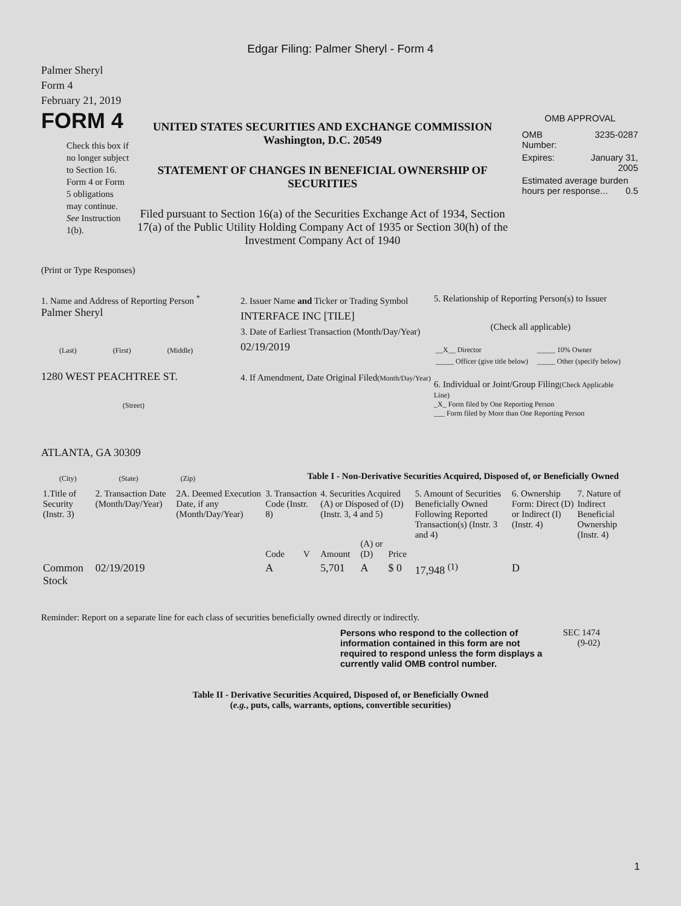Edgar Filing: Palmer Sheryl - Form 4
Palmer Sheryl
Form 4
February 21, 2019
FORM 4
Check this box if no longer subject to Section 16. Form 4 or Form 5 obligations may continue. See Instruction 1(b).
UNITED STATES SECURITIES AND EXCHANGE COMMISSION
Washington, D.C. 20549
STATEMENT OF CHANGES IN BENEFICIAL OWNERSHIP OF SECURITIES
Filed pursuant to Section 16(a) of the Securities Exchange Act of 1934, Section 17(a) of the Public Utility Holding Company Act of 1935 or Section 30(h) of the Investment Company Act of 1940
OMB APPROVAL
| OMB Number: | 3235-0287 |
| Expires: | January 31, 2005 |
| Estimated average burden hours per response... 0.5 | |
(Print or Type Responses)
1. Name and Address of Reporting Person <sup>*</sup>
Palmer Sheryl
(Last) (First) (Middle)
1280 WEST PEACHTREE ST.
(Street)
ATLANTA, GA 30309
(City) (State) (Zip)
2. Issuer Name and Ticker or Trading Symbol
INTERFACE INC [TILE]
3. Date of Earliest Transaction (Month/Day/Year)
02/19/2019
4. If Amendment, Date Original Filed(Month/Day/Year)
5. Relationship of Reporting Person(s) to Issuer
(Check all applicable)
| __X__ Director | _____ 10% Owner |
| _____ Officer (give title below) | _____ Other (specify below) |
6. Individual or Joint/Group Filing(Check Applicable Line)
_X_ Form filed by One Reporting Person
___ Form filed by More than One Reporting Person
Table I - Non-Derivative Securities Acquired, Disposed of, or Beneficially Owned
| 1.Title of Security (Instr. 3) | 2. Transaction Date (Month/Day/Year) | 2A. Deemed Execution Date, if any (Month/Day/Year) | 3. Transaction Code (Instr. 8) | | 4. Securities Acquired (A) or Disposed of (D) (Instr. 3, 4 and 5) | | | 5. Amount of Securities Beneficially Owned Following Reported Transaction(s) (Instr. 3 and 4) | 6. Ownership Form: Direct (D) or Indirect (I) (Instr. 4) | 7. Nature of Indirect Beneficial Ownership (Instr. 4) |
| --- | --- | --- | --- | --- | --- | --- | --- | --- | --- | --- |
| | | | Code | V | Amount | (A) or (D) | Price | | | |
| Common Stock | 02/19/2019 | | A | | 5,701 | A | $ 0 | 17,948 <sup>(1)</sup> | D | |
Reminder: Report on a separate line for each class of securities beneficially owned directly or indirectly.
Persons who respond to the collection of information contained in this form are not required to respond unless the form displays a currently valid OMB control number.
SEC 1474 (9-02)
Table II - Derivative Securities Acquired, Disposed of, or Beneficially Owned
(e.g., puts, calls, warrants, options, convertible securities)
1